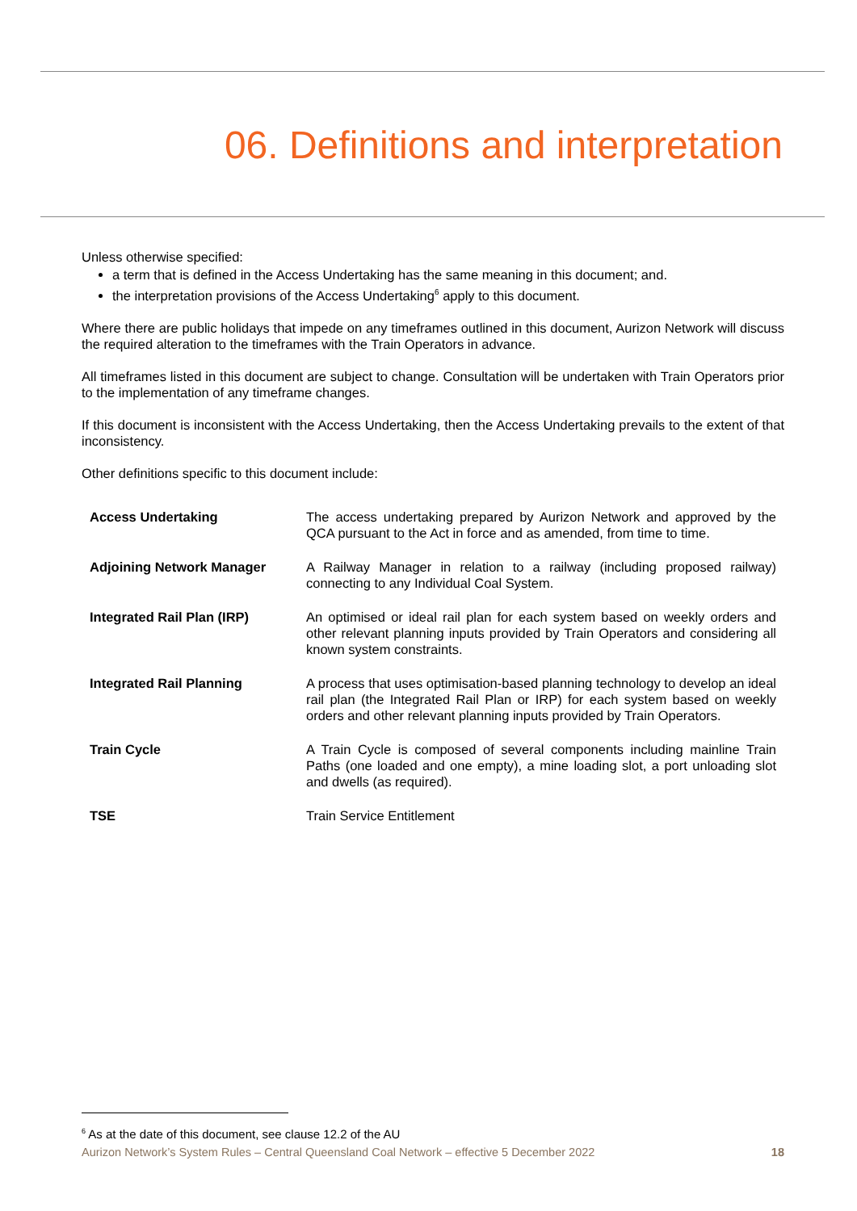06. Definitions and interpretation
Unless otherwise specified:
a term that is defined in the Access Undertaking has the same meaning in this document; and.
the interpretation provisions of the Access Undertaking<sup>6</sup> apply to this document.
Where there are public holidays that impede on any timeframes outlined in this document, Aurizon Network will discuss the required alteration to the timeframes with the Train Operators in advance.
All timeframes listed in this document are subject to change. Consultation will be undertaken with Train Operators prior to the implementation of any timeframe changes.
If this document is inconsistent with the Access Undertaking, then the Access Undertaking prevails to the extent of that inconsistency.
Other definitions specific to this document include:
| Access Undertaking | The access undertaking prepared by Aurizon Network and approved by the QCA pursuant to the Act in force and as amended, from time to time. |
| Adjoining Network Manager | A Railway Manager in relation to a railway (including proposed railway) connecting to any Individual Coal System. |
| Integrated Rail Plan (IRP) | An optimised or ideal rail plan for each system based on weekly orders and other relevant planning inputs provided by Train Operators and considering all known system constraints. |
| Integrated Rail Planning | A process that uses optimisation-based planning technology to develop an ideal rail plan (the Integrated Rail Plan or IRP) for each system based on weekly orders and other relevant planning inputs provided by Train Operators. |
| Train Cycle | A Train Cycle is composed of several components including mainline Train Paths (one loaded and one empty), a mine loading slot, a port unloading slot and dwells (as required). |
| TSE | Train Service Entitlement |
<sup>6</sup> As at the date of this document, see clause 12.2 of the AU
Aurizon Network’s System Rules – Central Queensland Coal Network – effective 5 December 2022 18